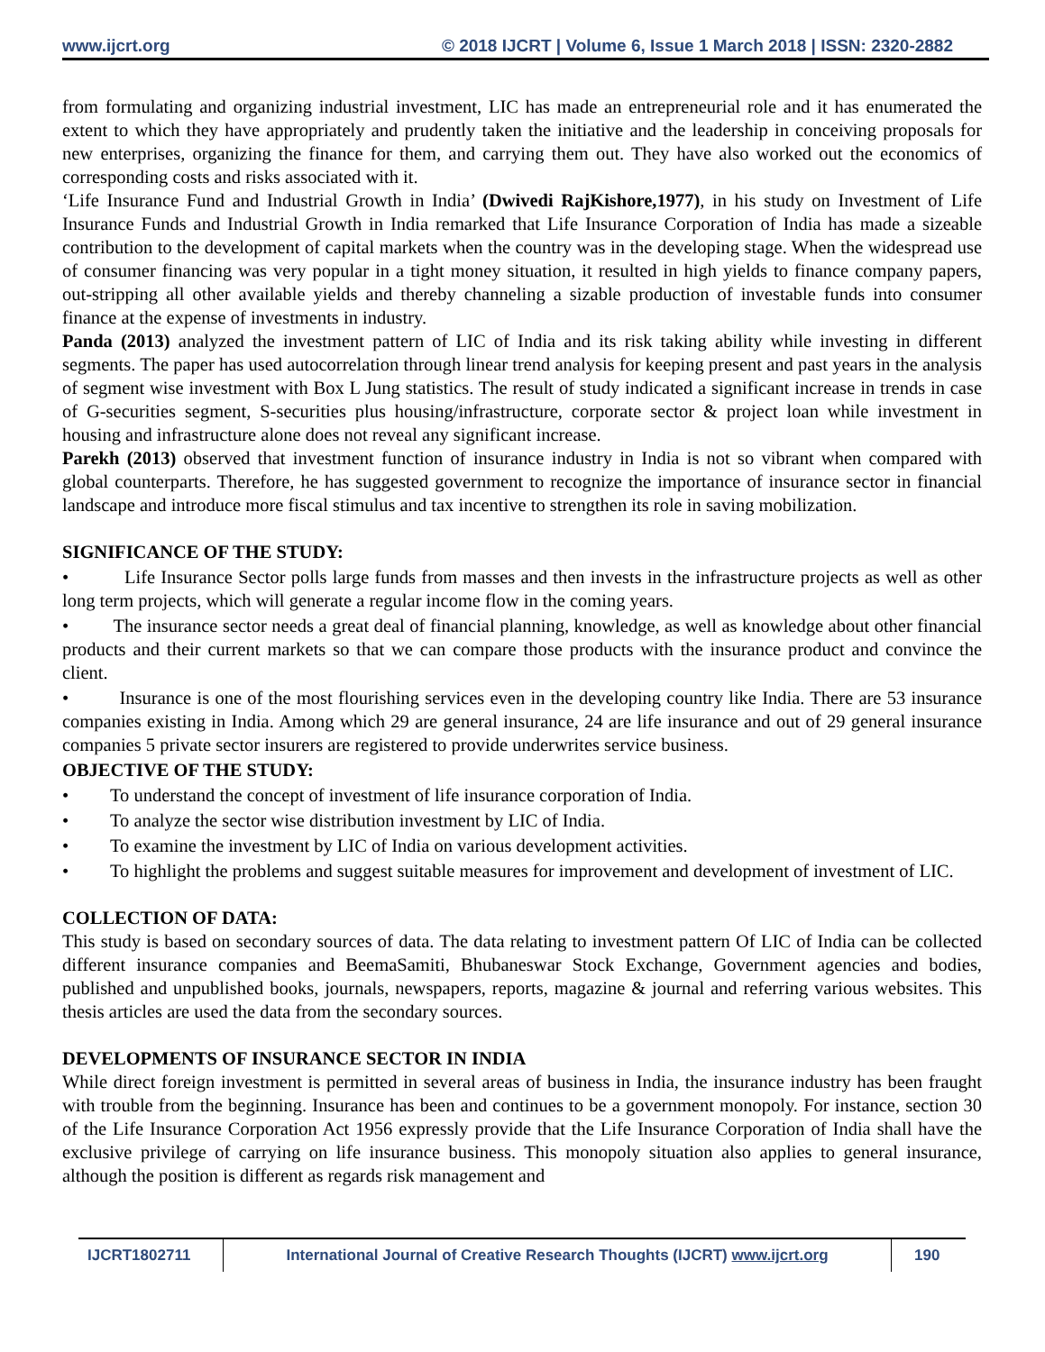www.ijcrt.org © 2018 IJCRT | Volume 6, Issue 1 March 2018 | ISSN: 2320-2882
from formulating and organizing industrial investment, LIC has made an entrepreneurial role and it has enumerated the extent to which they have appropriately and prudently taken the initiative and the leadership in conceiving proposals for new enterprises, organizing the finance for them, and carrying them out. They have also worked out the economics of corresponding costs and risks associated with it.
‘Life Insurance Fund and Industrial Growth in India’ (Dwivedi RajKishore,1977), in his study on Investment of Life Insurance Funds and Industrial Growth in India remarked that Life Insurance Corporation of India has made a sizeable contribution to the development of capital markets when the country was in the developing stage. When the widespread use of consumer financing was very popular in a tight money situation, it resulted in high yields to finance company papers, out-stripping all other available yields and thereby channeling a sizable production of investable funds into consumer finance at the expense of investments in industry.
Panda (2013) analyzed the investment pattern of LIC of India and its risk taking ability while investing in different segments. The paper has used autocorrelation through linear trend analysis for keeping present and past years in the analysis of segment wise investment with Box L Jung statistics. The result of study indicated a significant increase in trends in case of G-securities segment, S-securities plus housing/infrastructure, corporate sector & project loan while investment in housing and infrastructure alone does not reveal any significant increase.
Parekh (2013) observed that investment function of insurance industry in India is not so vibrant when compared with global counterparts. Therefore, he has suggested government to recognize the importance of insurance sector in financial landscape and introduce more fiscal stimulus and tax incentive to strengthen its role in saving mobilization.
SIGNIFICANCE OF THE STUDY:
• Life Insurance Sector polls large funds from masses and then invests in the infrastructure projects as well as other long term projects, which will generate a regular income flow in the coming years.
• The insurance sector needs a great deal of financial planning, knowledge, as well as knowledge about other financial products and their current markets so that we can compare those products with the insurance product and convince the client.
• Insurance is one of the most flourishing services even in the developing country like India. There are 53 insurance companies existing in India. Among which 29 are general insurance, 24 are life insurance and out of 29 general insurance companies 5 private sector insurers are registered to provide underwrites service business.
OBJECTIVE OF THE STUDY:
• To understand the concept of investment of life insurance corporation of India.
• To analyze the sector wise distribution investment by LIC of India.
• To examine the investment by LIC of India on various development activities.
• To highlight the problems and suggest suitable measures for improvement and development of investment of LIC.
COLLECTION OF DATA:
This study is based on secondary sources of data. The data relating to investment pattern Of LIC of India can be collected different insurance companies and BeemaSamiti, Bhubaneswar Stock Exchange, Government agencies and bodies, published and unpublished books, journals, newspapers, reports, magazine & journal and referring various websites. This thesis articles are used the data from the secondary sources.
DEVELOPMENTS OF INSURANCE SECTOR IN INDIA
While direct foreign investment is permitted in several areas of business in India, the insurance industry has been fraught with trouble from the beginning. Insurance has been and continues to be a government monopoly. For instance, section 30 of the Life Insurance Corporation Act 1956 expressly provide that the Life Insurance Corporation of India shall have the exclusive privilege of carrying on life insurance business. This monopoly situation also applies to general insurance, although the position is different as regards risk management and
IJCRT1802711 International Journal of Creative Research Thoughts (IJCRT) www.ijcrt.org
190